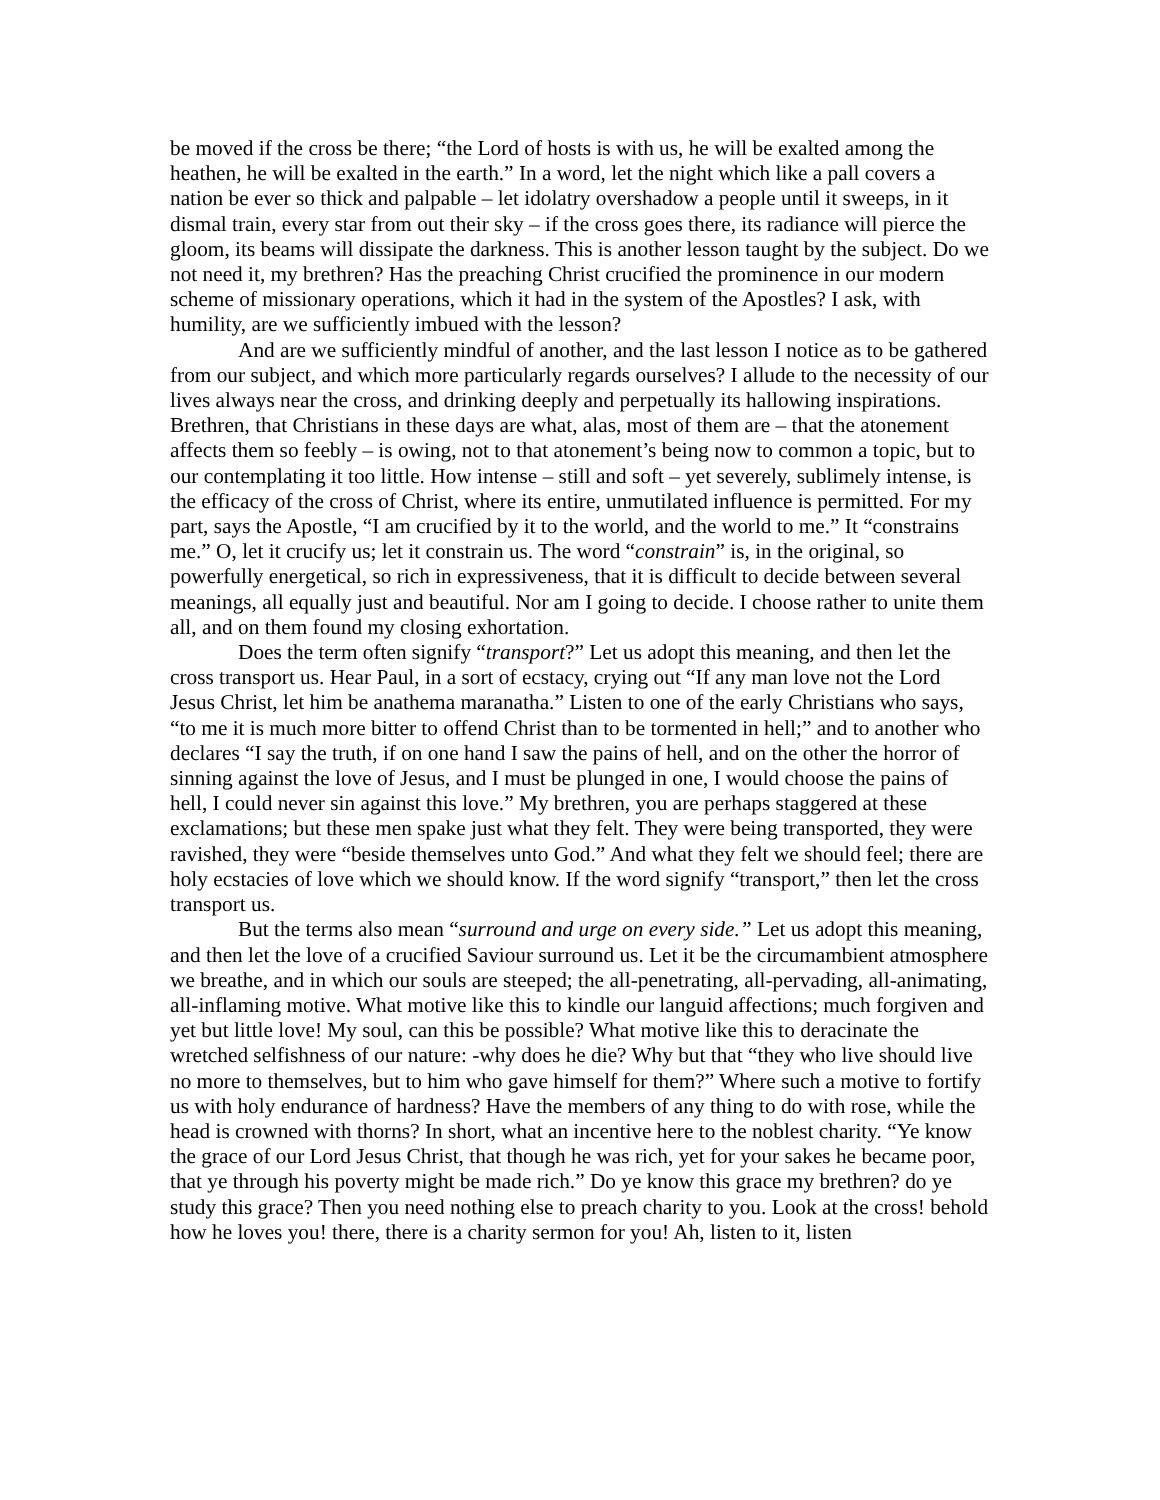be moved if the cross be there; “the Lord of hosts is with us, he will be exalted among the heathen, he will be exalted in the earth.” In a word, let the night which like a pall covers a nation be ever so thick and palpable – let idolatry overshadow a people until it sweeps, in it dismal train, every star from out their sky – if the cross goes there, its radiance will pierce the gloom, its beams will dissipate the darkness. This is another lesson taught by the subject. Do we not need it, my brethren? Has the preaching Christ crucified the prominence in our modern scheme of missionary operations, which it had in the system of the Apostles? I ask, with humility, are we sufficiently imbued with the lesson?
And are we sufficiently mindful of another, and the last lesson I notice as to be gathered from our subject, and which more particularly regards ourselves? I allude to the necessity of our lives always near the cross, and drinking deeply and perpetually its hallowing inspirations. Brethren, that Christians in these days are what, alas, most of them are – that the atonement affects them so feebly – is owing, not to that atonement’s being now to common a topic, but to our contemplating it too little. How intense – still and soft – yet severely, sublimely intense, is the efficacy of the cross of Christ, where its entire, unmutilated influence is permitted. For my part, says the Apostle, “I am crucified by it to the world, and the world to me.” It “constrains me.” O, let it crucify us; let it constrain us. The word “constrain” is, in the original, so powerfully energetical, so rich in expressiveness, that it is difficult to decide between several meanings, all equally just and beautiful. Nor am I going to decide. I choose rather to unite them all, and on them found my closing exhortation.
Does the term often signify “transport?” Let us adopt this meaning, and then let the cross transport us. Hear Paul, in a sort of ecstacy, crying out “If any man love not the Lord Jesus Christ, let him be anathema maranatha.” Listen to one of the early Christians who says, “to me it is much more bitter to offend Christ than to be tormented in hell;” and to another who declares “I say the truth, if on one hand I saw the pains of hell, and on the other the horror of sinning against the love of Jesus, and I must be plunged in one, I would choose the pains of hell, I could never sin against this love.” My brethren, you are perhaps staggered at these exclamations; but these men spake just what they felt. They were being transported, they were ravished, they were “beside themselves unto God.” And what they felt we should feel; there are holy ecstacies of love which we should know. If the word signify “transport,” then let the cross transport us.
But the terms also mean “surround and urge on every side.” Let us adopt this meaning, and then let the love of a crucified Saviour surround us. Let it be the circumambient atmosphere we breathe, and in which our souls are steeped; the all-penetrating, all-pervading, all-animating, all-inflaming motive. What motive like this to kindle our languid affections; much forgiven and yet but little love! My soul, can this be possible? What motive like this to deracinate the wretched selfishness of our nature: -why does he die? Why but that “they who live should live no more to themselves, but to him who gave himself for them?” Where such a motive to fortify us with holy endurance of hardness? Have the members of any thing to do with rose, while the head is crowned with thorns? In short, what an incentive here to the noblest charity. “Ye know the grace of our Lord Jesus Christ, that though he was rich, yet for your sakes he became poor, that ye through his poverty might be made rich.” Do ye know this grace my brethren? do ye study this grace? Then you need nothing else to preach charity to you. Look at the cross! behold how he loves you! there, there is a charity sermon for you! Ah, listen to it, listen